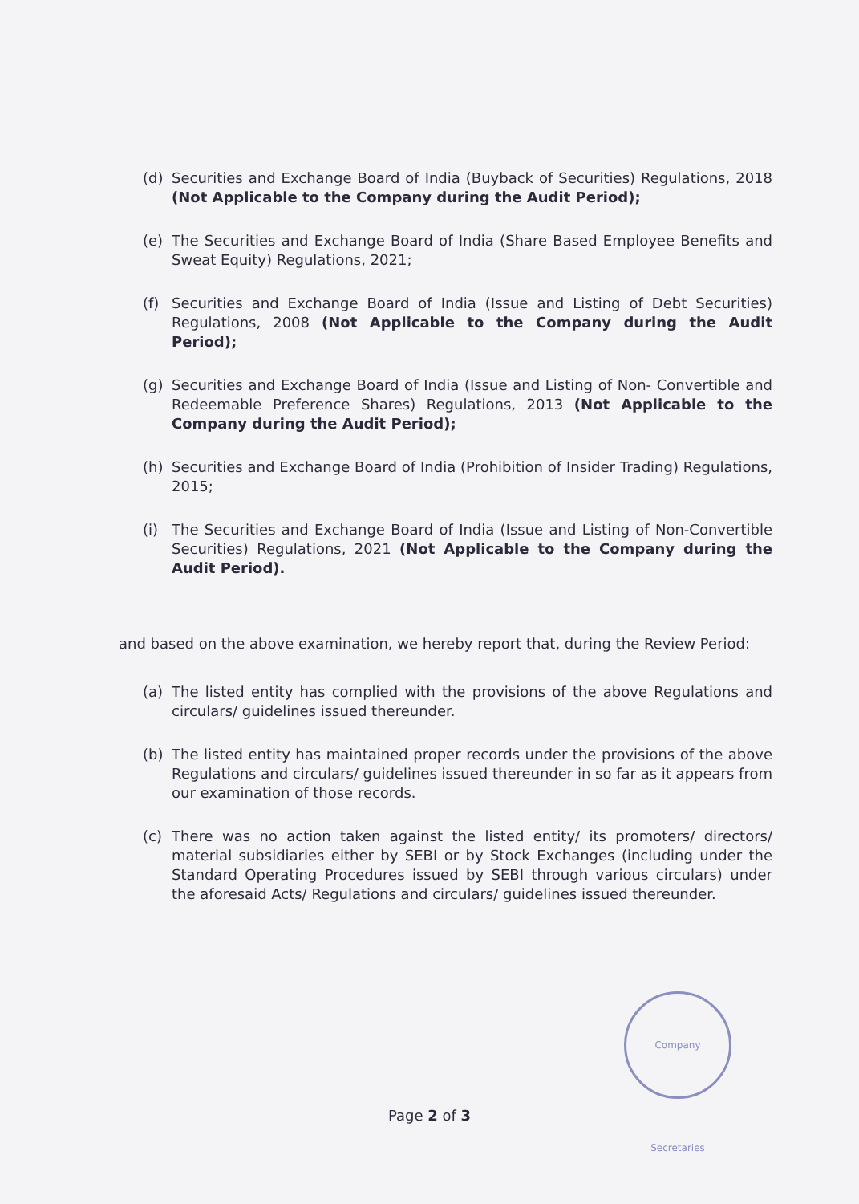(d) Securities and Exchange Board of India (Buyback of Securities) Regulations, 2018 (Not Applicable to the Company during the Audit Period);
(e) The Securities and Exchange Board of India (Share Based Employee Benefits and Sweat Equity) Regulations, 2021;
(f) Securities and Exchange Board of India (Issue and Listing of Debt Securities) Regulations, 2008 (Not Applicable to the Company during the Audit Period);
(g) Securities and Exchange Board of India (Issue and Listing of Non- Convertible and Redeemable Preference Shares) Regulations, 2013 (Not Applicable to the Company during the Audit Period);
(h) Securities and Exchange Board of India (Prohibition of Insider Trading) Regulations, 2015;
(i) The Securities and Exchange Board of India (Issue and Listing of Non-Convertible Securities) Regulations, 2021 (Not Applicable to the Company during the Audit Period).
and based on the above examination, we hereby report that, during the Review Period:
(a) The listed entity has complied with the provisions of the above Regulations and circulars/ guidelines issued thereunder.
(b) The listed entity has maintained proper records under the provisions of the above Regulations and circulars/ guidelines issued thereunder in so far as it appears from our examination of those records.
(c) There was no action taken against the listed entity/ its promoters/ directors/ material subsidiaries either by SEBI or by Stock Exchanges (including under the Standard Operating Procedures issued by SEBI through various circulars) under the aforesaid Acts/ Regulations and circulars/ guidelines issued thereunder.
Company Secretaries
Page 2 of 3